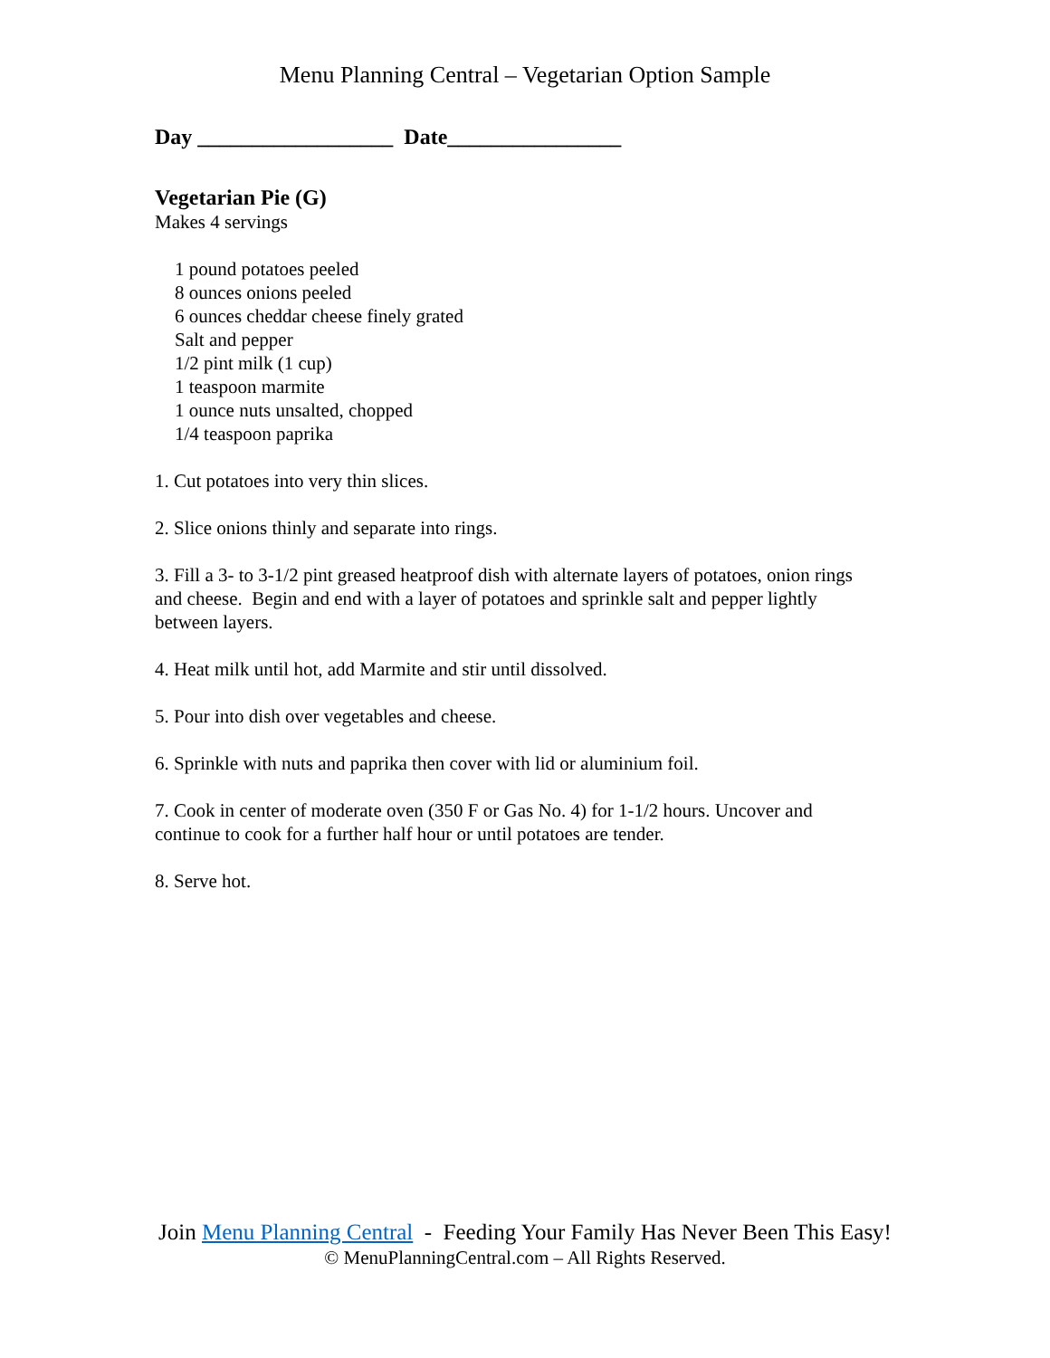Menu Planning Central – Vegetarian Option Sample
Day __________________ Date________________
Vegetarian Pie (G)
Makes 4 servings
1 pound potatoes peeled
8 ounces onions peeled
6 ounces cheddar cheese finely grated
Salt and pepper
1/2 pint milk (1 cup)
1 teaspoon marmite
1 ounce nuts unsalted, chopped
1/4 teaspoon paprika
1. Cut potatoes into very thin slices.
2. Slice onions thinly and separate into rings.
3. Fill a 3- to 3-1/2 pint greased heatproof dish with alternate layers of potatoes, onion rings and cheese. Begin and end with a layer of potatoes and sprinkle salt and pepper lightly between layers.
4. Heat milk until hot, add Marmite and stir until dissolved.
5. Pour into dish over vegetables and cheese.
6. Sprinkle with nuts and paprika then cover with lid or aluminium foil.
7. Cook in center of moderate oven (350 F or Gas No. 4) for 1-1/2 hours. Uncover and continue to cook for a further half hour or until potatoes are tender.
8. Serve hot.
Join Menu Planning Central - Feeding Your Family Has Never Been This Easy!
© MenuPlanningCentral.com – All Rights Reserved.